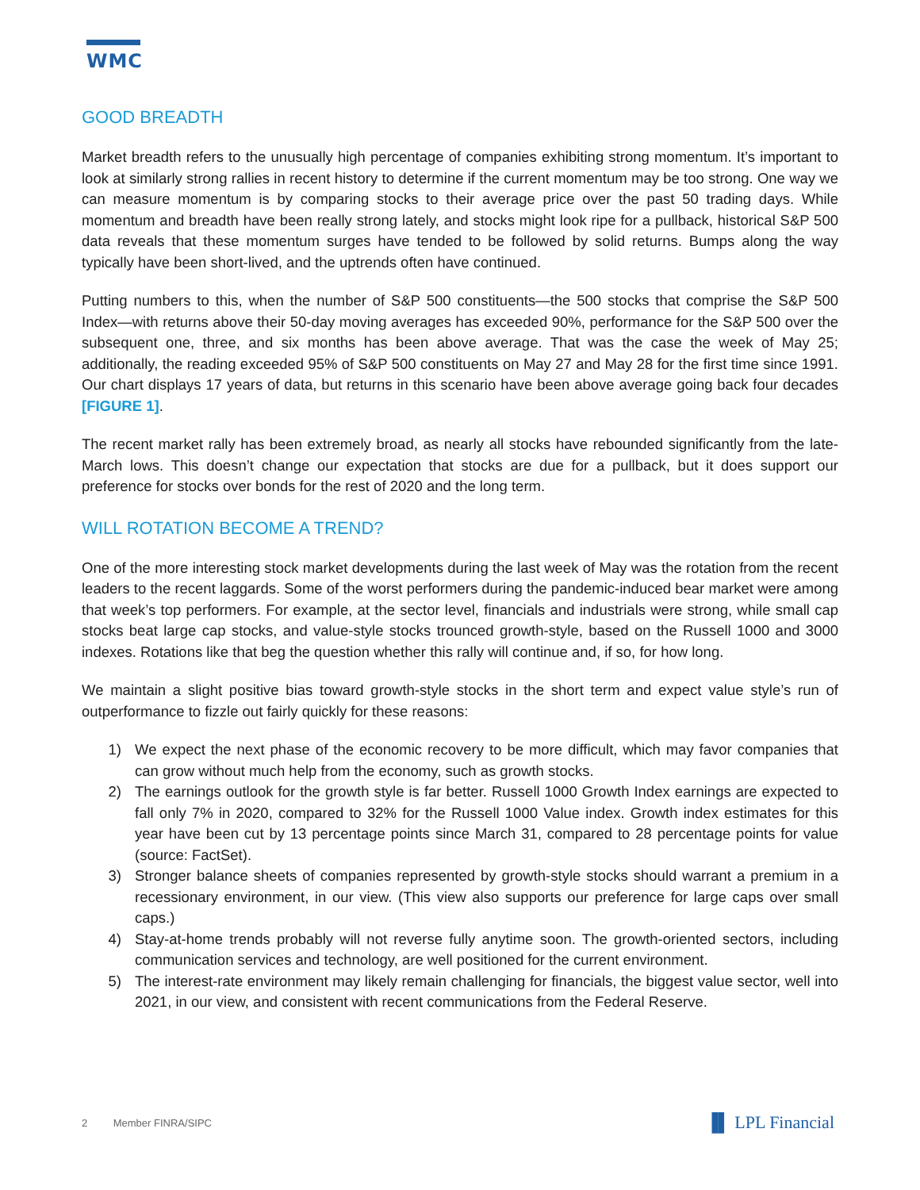WMC
GOOD BREADTH
Market breadth refers to the unusually high percentage of companies exhibiting strong momentum. It’s important to look at similarly strong rallies in recent history to determine if the current momentum may be too strong. One way we can measure momentum is by comparing stocks to their average price over the past 50 trading days. While momentum and breadth have been really strong lately, and stocks might look ripe for a pullback, historical S&P 500 data reveals that these momentum surges have tended to be followed by solid returns. Bumps along the way typically have been short-lived, and the uptrends often have continued.
Putting numbers to this, when the number of S&P 500 constituents—the 500 stocks that comprise the S&P 500 Index—with returns above their 50-day moving averages has exceeded 90%, performance for the S&P 500 over the subsequent one, three, and six months has been above average. That was the case the week of May 25; additionally, the reading exceeded 95% of S&P 500 constituents on May 27 and May 28 for the first time since 1991. Our chart displays 17 years of data, but returns in this scenario have been above average going back four decades [FIGURE 1].
The recent market rally has been extremely broad, as nearly all stocks have rebounded significantly from the late-March lows. This doesn’t change our expectation that stocks are due for a pullback, but it does support our preference for stocks over bonds for the rest of 2020 and the long term.
WILL ROTATION BECOME A TREND?
One of the more interesting stock market developments during the last week of May was the rotation from the recent leaders to the recent laggards. Some of the worst performers during the pandemic-induced bear market were among that week’s top performers. For example, at the sector level, financials and industrials were strong, while small cap stocks beat large cap stocks, and value-style stocks trounced growth-style, based on the Russell 1000 and 3000 indexes. Rotations like that beg the question whether this rally will continue and, if so, for how long.
We maintain a slight positive bias toward growth-style stocks in the short term and expect value style’s run of outperformance to fizzle out fairly quickly for these reasons:
1) We expect the next phase of the economic recovery to be more difficult, which may favor companies that can grow without much help from the economy, such as growth stocks.
2) The earnings outlook for the growth style is far better. Russell 1000 Growth Index earnings are expected to fall only 7% in 2020, compared to 32% for the Russell 1000 Value index. Growth index estimates for this year have been cut by 13 percentage points since March 31, compared to 28 percentage points for value (source: FactSet).
3) Stronger balance sheets of companies represented by growth-style stocks should warrant a premium in a recessionary environment, in our view. (This view also supports our preference for large caps over small caps.)
4) Stay-at-home trends probably will not reverse fully anytime soon. The growth-oriented sectors, including communication services and technology, are well positioned for the current environment.
5) The interest-rate environment may likely remain challenging for financials, the biggest value sector, well into 2021, in our view, and consistent with recent communications from the Federal Reserve.
2 Member FINRA/SIPC ▐▌ LPL Financial